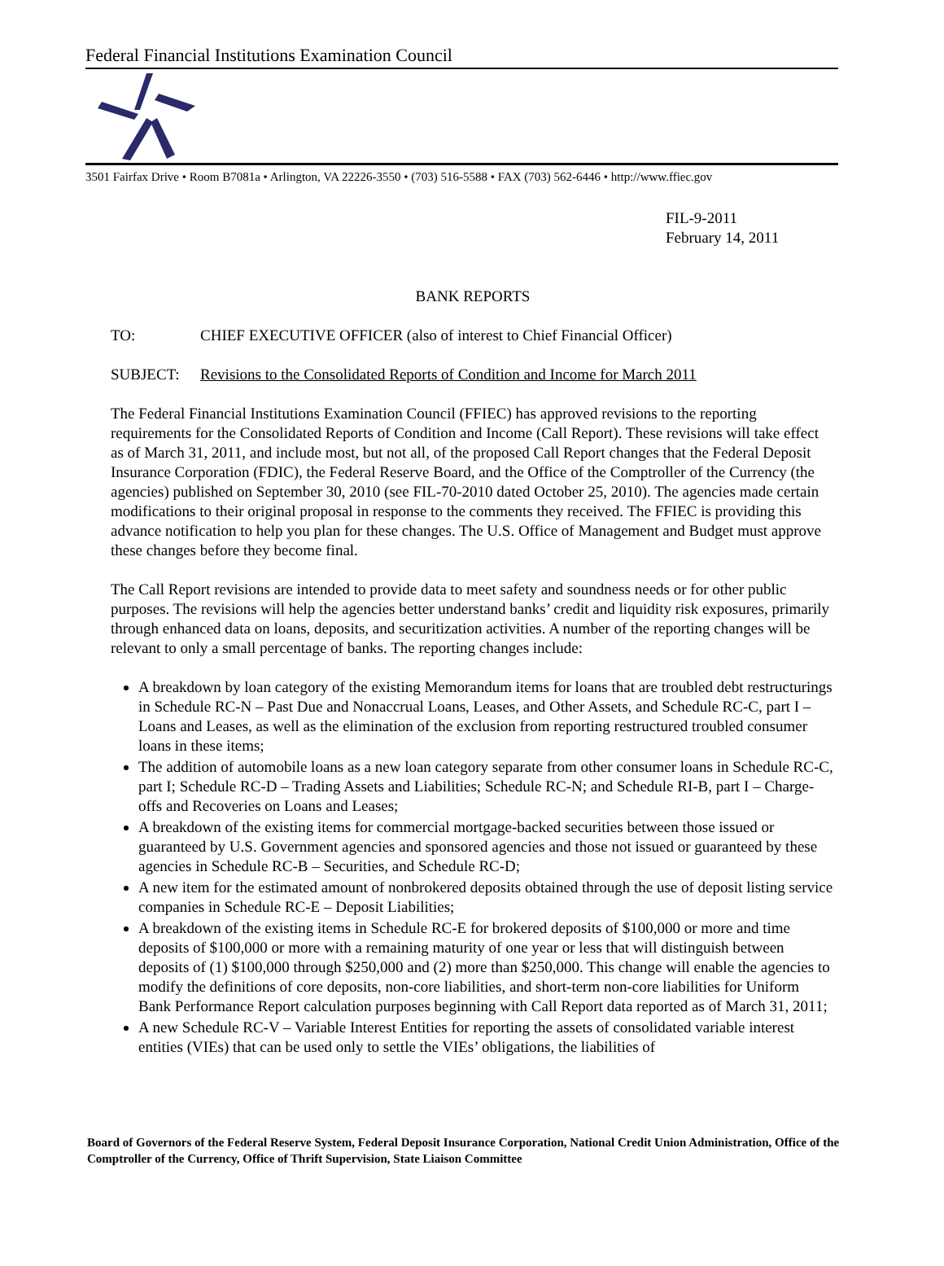Federal Financial Institutions Examination Council
3501 Fairfax Drive • Room B7081a • Arlington, VA 22226-3550 • (703) 516-5588 • FAX (703) 562-6446 • http://www.ffiec.gov
FIL-9-2011
February 14, 2011
BANK REPORTS
TO: CHIEF EXECUTIVE OFFICER (also of interest to Chief Financial Officer)
SUBJECT: Revisions to the Consolidated Reports of Condition and Income for March 2011
The Federal Financial Institutions Examination Council (FFIEC) has approved revisions to the reporting requirements for the Consolidated Reports of Condition and Income (Call Report). These revisions will take effect as of March 31, 2011, and include most, but not all, of the proposed Call Report changes that the Federal Deposit Insurance Corporation (FDIC), the Federal Reserve Board, and the Office of the Comptroller of the Currency (the agencies) published on September 30, 2010 (see FIL-70-2010 dated October 25, 2010). The agencies made certain modifications to their original proposal in response to the comments they received. The FFIEC is providing this advance notification to help you plan for these changes. The U.S. Office of Management and Budget must approve these changes before they become final.
The Call Report revisions are intended to provide data to meet safety and soundness needs or for other public purposes. The revisions will help the agencies better understand banks’ credit and liquidity risk exposures, primarily through enhanced data on loans, deposits, and securitization activities. A number of the reporting changes will be relevant to only a small percentage of banks. The reporting changes include:
A breakdown by loan category of the existing Memorandum items for loans that are troubled debt restructurings in Schedule RC-N – Past Due and Nonaccrual Loans, Leases, and Other Assets, and Schedule RC-C, part I – Loans and Leases, as well as the elimination of the exclusion from reporting restructured troubled consumer loans in these items;
The addition of automobile loans as a new loan category separate from other consumer loans in Schedule RC-C, part I; Schedule RC-D – Trading Assets and Liabilities; Schedule RC-N; and Schedule RI-B, part I – Charge-offs and Recoveries on Loans and Leases;
A breakdown of the existing items for commercial mortgage-backed securities between those issued or guaranteed by U.S. Government agencies and sponsored agencies and those not issued or guaranteed by these agencies in Schedule RC-B – Securities, and Schedule RC-D;
A new item for the estimated amount of nonbrokered deposits obtained through the use of deposit listing service companies in Schedule RC-E – Deposit Liabilities;
A breakdown of the existing items in Schedule RC-E for brokered deposits of $100,000 or more and time deposits of $100,000 or more with a remaining maturity of one year or less that will distinguish between deposits of (1) $100,000 through $250,000 and (2) more than $250,000. This change will enable the agencies to modify the definitions of core deposits, non-core liabilities, and short-term non-core liabilities for Uniform Bank Performance Report calculation purposes beginning with Call Report data reported as of March 31, 2011;
A new Schedule RC-V – Variable Interest Entities for reporting the assets of consolidated variable interest entities (VIEs) that can be used only to settle the VIEs’ obligations, the liabilities of
Board of Governors of the Federal Reserve System, Federal Deposit Insurance Corporation, National Credit Union Administration, Office of the Comptroller of the Currency, Office of Thrift Supervision, State Liaison Committee